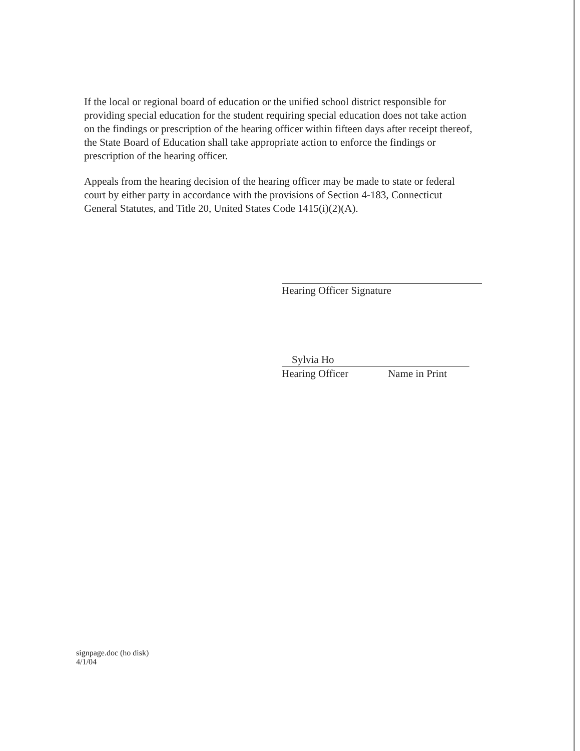If the local or regional board of education or the unified school district responsible for providing special education for the student requiring special education does not take action on the findings or prescription of the hearing officer within fifteen days after receipt thereof, the State Board of Education shall take appropriate action to enforce the findings or prescription of the hearing officer.
Appeals from the hearing decision of the hearing officer may be made to state or federal court by either party in accordance with the provisions of Section 4-183, Connecticut General Statutes, and Title 20, United States Code 1415(i)(2)(A).
Hearing Officer Signature
Sylvia Ho
Hearing Officer Name in Print
signpage.doc (ho disk)
4/1/04